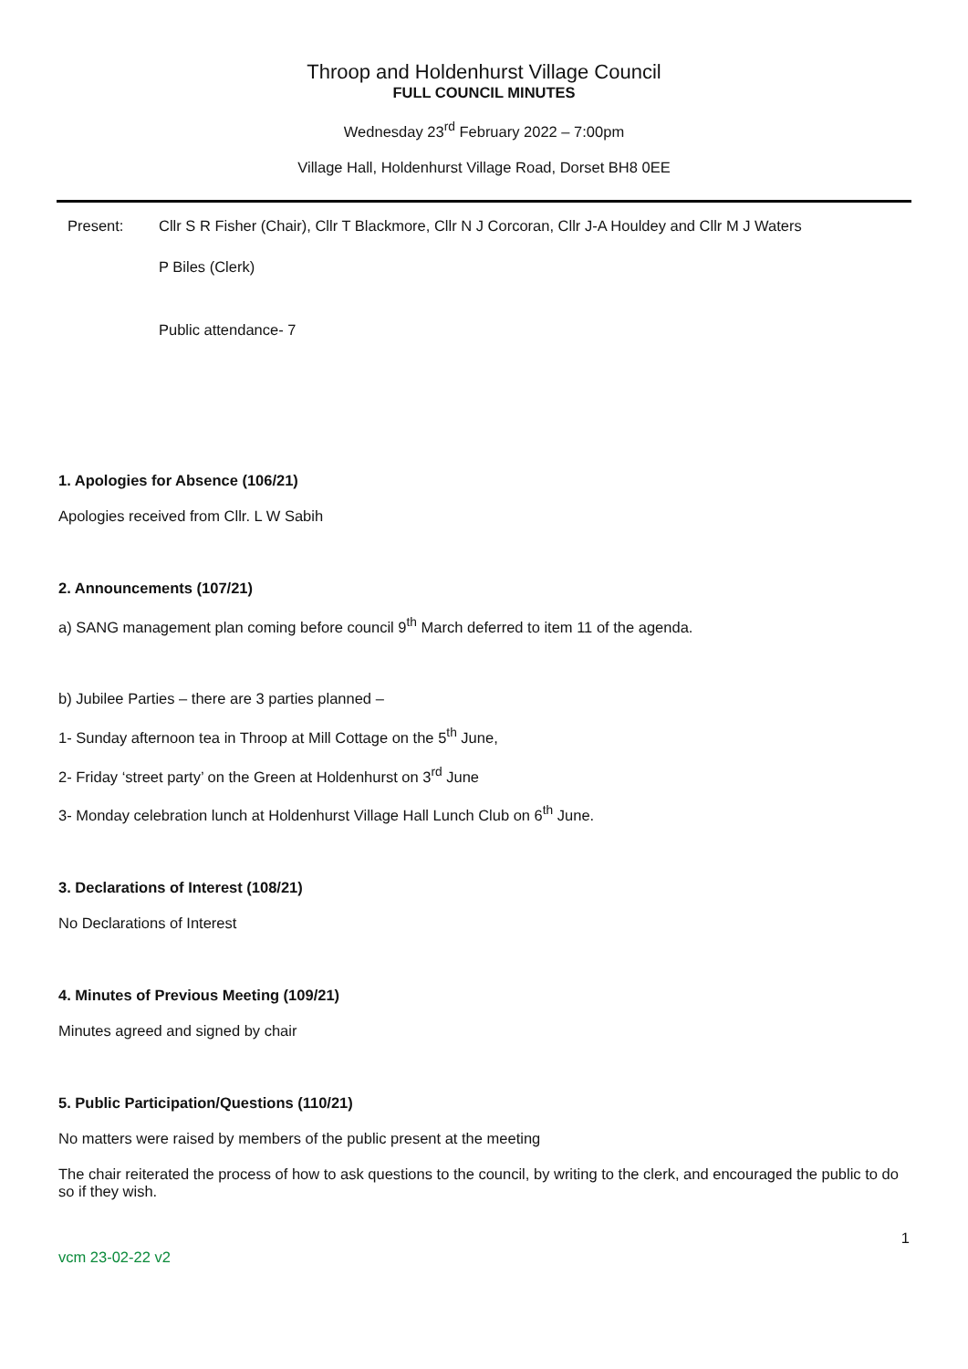Throop and Holdenhurst Village Council
FULL COUNCIL MINUTES
Wednesday 23<sup>rd</sup> February 2022 – 7:00pm
Village Hall, Holdenhurst Village Road, Dorset BH8 0EE
Present: Cllr S R Fisher (Chair), Cllr T Blackmore, Cllr N J Corcoran, Cllr J-A Houldey and Cllr M J Waters
P Biles (Clerk)
Public attendance- 7
1. Apologies for Absence (106/21)
Apologies received from Cllr. L W Sabih
2. Announcements (107/21)
a) SANG management plan coming before council 9<sup>th</sup> March deferred to item 11 of the agenda.
b) Jubilee Parties – there are 3 parties planned –
1- Sunday afternoon tea in Throop at Mill Cottage on the 5<sup>th</sup> June,
2- Friday ‘street party’ on the Green at Holdenhurst on 3<sup>rd</sup> June
3- Monday celebration lunch at Holdenhurst Village Hall Lunch Club on 6<sup>th</sup> June.
3. Declarations of Interest (108/21)
No Declarations of Interest
4. Minutes of Previous Meeting (109/21)
Minutes agreed and signed by chair
5. Public Participation/Questions (110/21)
No matters were raised by members of the public present at the meeting
The chair reiterated the process of how to ask questions to the council, by writing to the clerk, and encouraged the public to do so if they wish.
1
vcm 23-02-22 v2